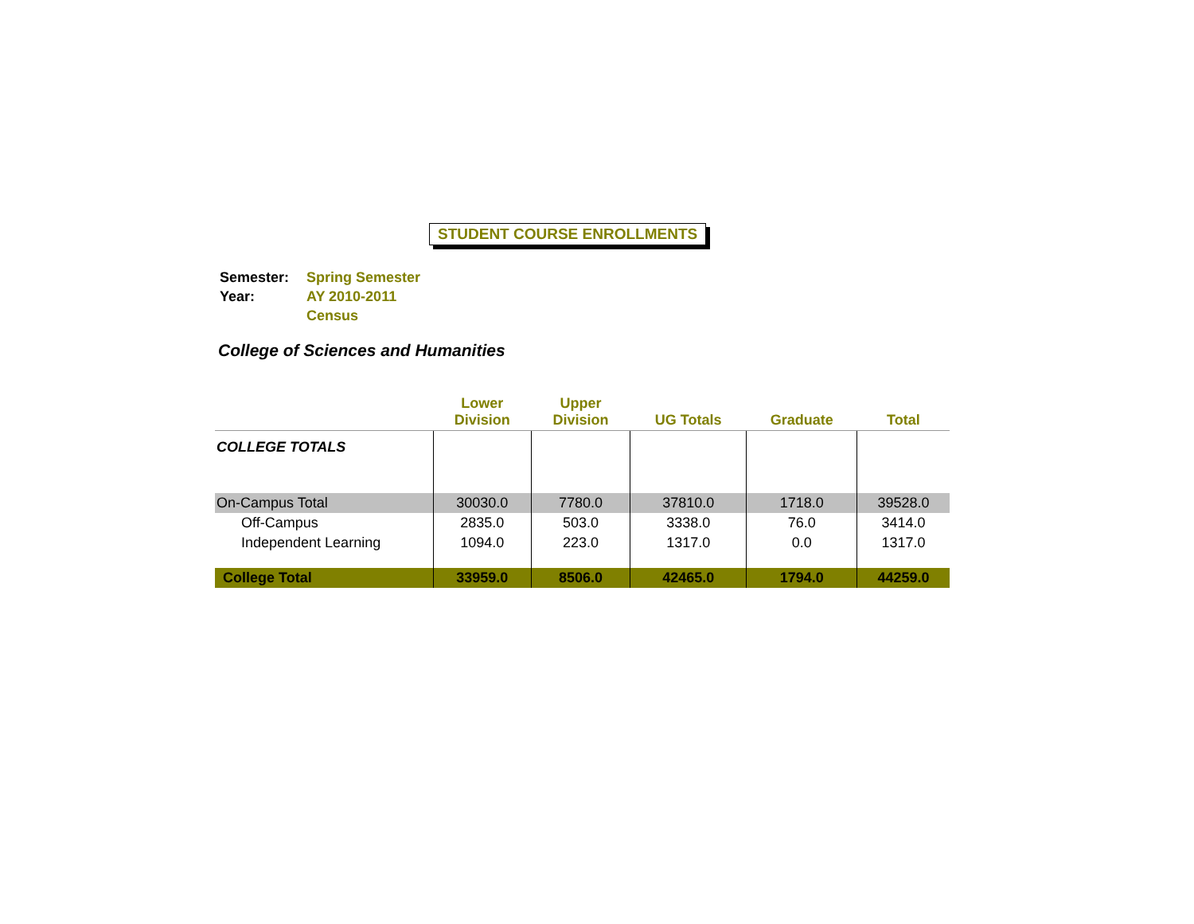STUDENT COURSE ENROLLMENTS
| Semester: | Spring Semester |
| Year: | AY 2010-2011 |
| | Census |
College of Sciences and Humanities
| | Lower Division | Upper Division | UG Totals | Graduate | Total |
| --- | --- | --- | --- | --- | --- |
| COLLEGE TOTALS | | | | | |
| On-Campus Total | 30030.0 | 7780.0 | 37810.0 | 1718.0 | 39528.0 |
| Off-Campus | 2835.0 | 503.0 | 3338.0 | 76.0 | 3414.0 |
| Independent Learning | 1094.0 | 223.0 | 1317.0 | 0.0 | 1317.0 |
| College Total | 33959.0 | 8506.0 | 42465.0 | 1794.0 | 44259.0 |